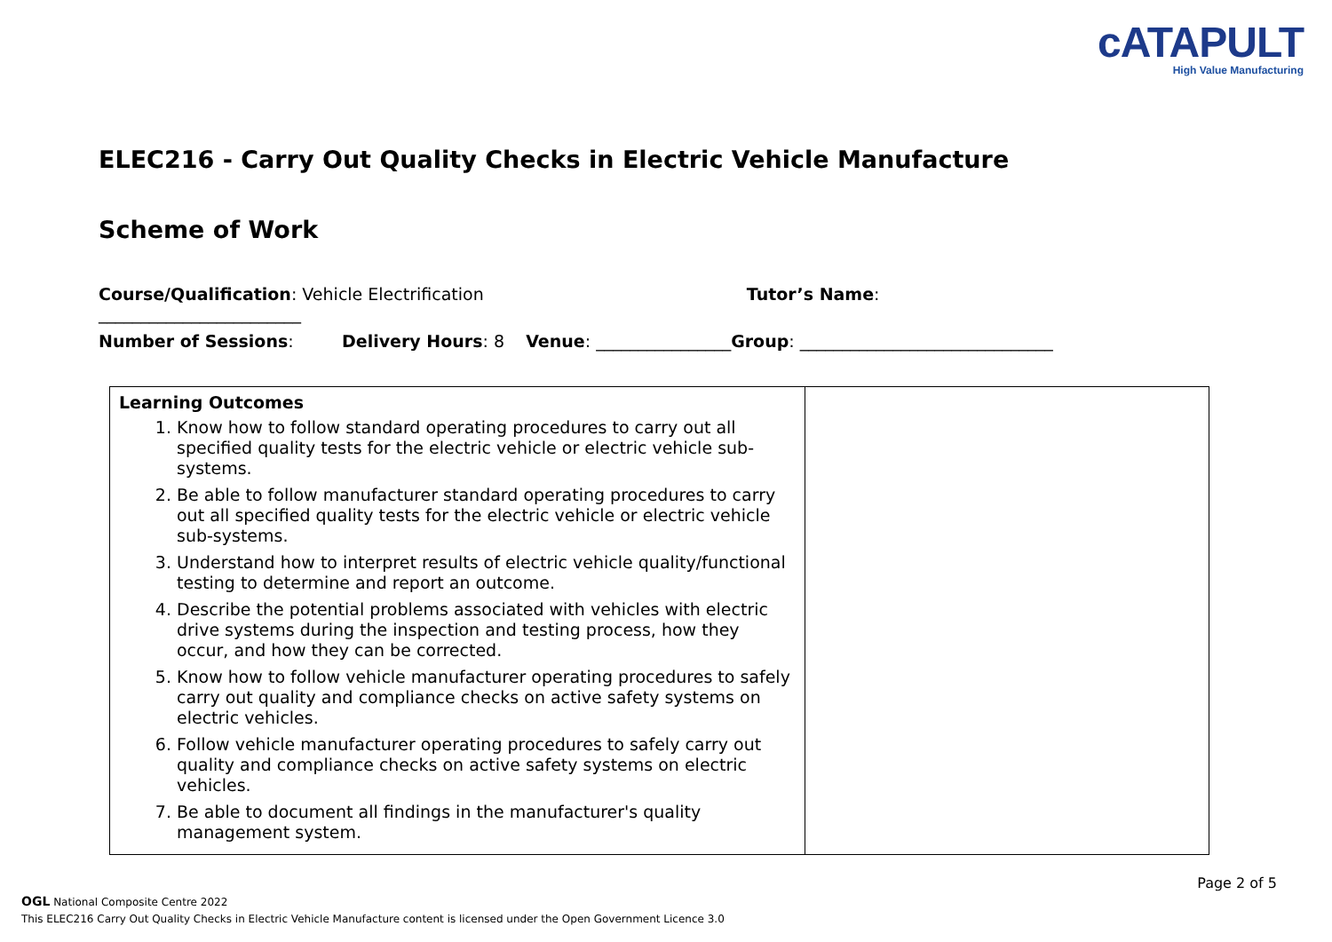cATAPULT
High Value Manufacturing
ELEC216 - Carry Out Quality Checks in Electric Vehicle Manufacture
Scheme of Work
Course/Qualification: Vehicle Electrification Tutor’s Name: ________________________
Number of Sessions: Delivery Hours: 8 Venue: ________________Group: ______________________________
| Learning Outcomes 1. Know how to follow standard operating procedures to carry out all specified quality tests for the electric vehicle or electric vehicle sub-systems. 2. Be able to follow manufacturer standard operating procedures to carry out all specified quality tests for the electric vehicle or electric vehicle sub-systems. 3. Understand how to interpret results of electric vehicle quality/functional testing to determine and report an outcome. 4. Describe the potential problems associated with vehicles with electric drive systems during the inspection and testing process, how they occur, and how they can be corrected. 5. Know how to follow vehicle manufacturer operating procedures to safely carry out quality and compliance checks on active safety systems on electric vehicles. 6. Follow vehicle manufacturer operating procedures to safely carry out quality and compliance checks on active safety systems on electric vehicles. 7. Be able to document all findings in the manufacturer's quality management system. | |
Page 2 of 5
OGL National Composite Centre 2022
This ELEC216 Carry Out Quality Checks in Electric Vehicle Manufacture content is licensed under the Open Government Licence 3.0